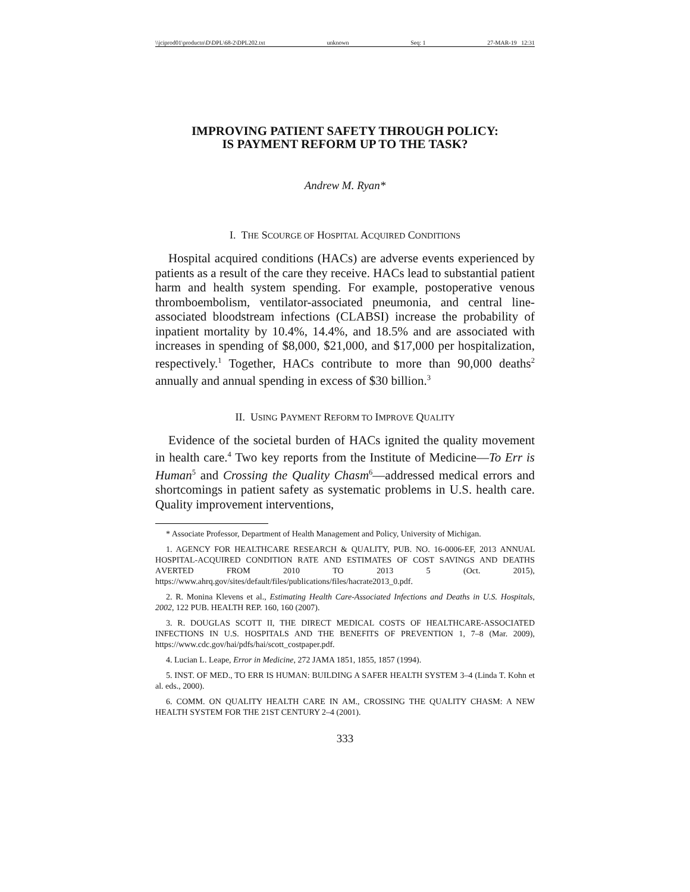\\jciprod01\productn\D\DPL\68-2\DPL202.txt unknown Seq: 1 27-MAR-19 12:31
IMPROVING PATIENT SAFETY THROUGH POLICY:
IS PAYMENT REFORM UP TO THE TASK?
Andrew M. Ryan*
I. THE SCOURGE OF HOSPITAL ACQUIRED CONDITIONS
Hospital acquired conditions (HACs) are adverse events experienced by patients as a result of the care they receive. HACs lead to substantial patient harm and health system spending. For example, postoperative venous thromboembolism, ventilator-associated pneumonia, and central line-associated bloodstream infections (CLABSI) increase the probability of inpatient mortality by 10.4%, 14.4%, and 18.5% and are associated with increases in spending of $8,000, $21,000, and $17,000 per hospitalization, respectively.<sup>1</sup> Together, HACs contribute to more than 90,000 deaths<sup>2</sup> annually and annual spending in excess of $30 billion.<sup>3</sup>
II. USING PAYMENT REFORM TO IMPROVE QUALITY
Evidence of the societal burden of HACs ignited the quality movement in health care.<sup>4</sup> Two key reports from the Institute of Medicine—To Err is Human<sup>5</sup> and Crossing the Quality Chasm<sup>6</sup>—addressed medical errors and shortcomings in patient safety as systematic problems in U.S. health care. Quality improvement interventions,
* Associate Professor, Department of Health Management and Policy, University of Michigan.
1. AGENCY FOR HEALTHCARE RESEARCH & QUALITY, PUB. NO. 16-0006-EF, 2013 ANNUAL HOSPITAL-ACQUIRED CONDITION RATE AND ESTIMATES OF COST SAVINGS AND DEATHS AVERTED FROM 2010 TO 2013 5 (Oct. 2015), https://www.ahrq.gov/sites/default/files/publications/files/hacrate2013_0.pdf.
2. R. Monina Klevens et al., Estimating Health Care-Associated Infections and Deaths in U.S. Hospitals, 2002, 122 PUB. HEALTH REP. 160, 160 (2007).
3. R. DOUGLAS SCOTT II, THE DIRECT MEDICAL COSTS OF HEALTHCARE-ASSOCIATED INFECTIONS IN U.S. HOSPITALS AND THE BENEFITS OF PREVENTION 1, 7–8 (Mar. 2009), https://www.cdc.gov/hai/pdfs/hai/scott_costpaper.pdf.
4. Lucian L. Leape, Error in Medicine, 272 JAMA 1851, 1855, 1857 (1994).
5. INST. OF MED., TO ERR IS HUMAN: BUILDING A SAFER HEALTH SYSTEM 3–4 (Linda T. Kohn et al. eds., 2000).
6. COMM. ON QUALITY HEALTH CARE IN AM., CROSSING THE QUALITY CHASM: A NEW HEALTH SYSTEM FOR THE 21ST CENTURY 2–4 (2001).
333